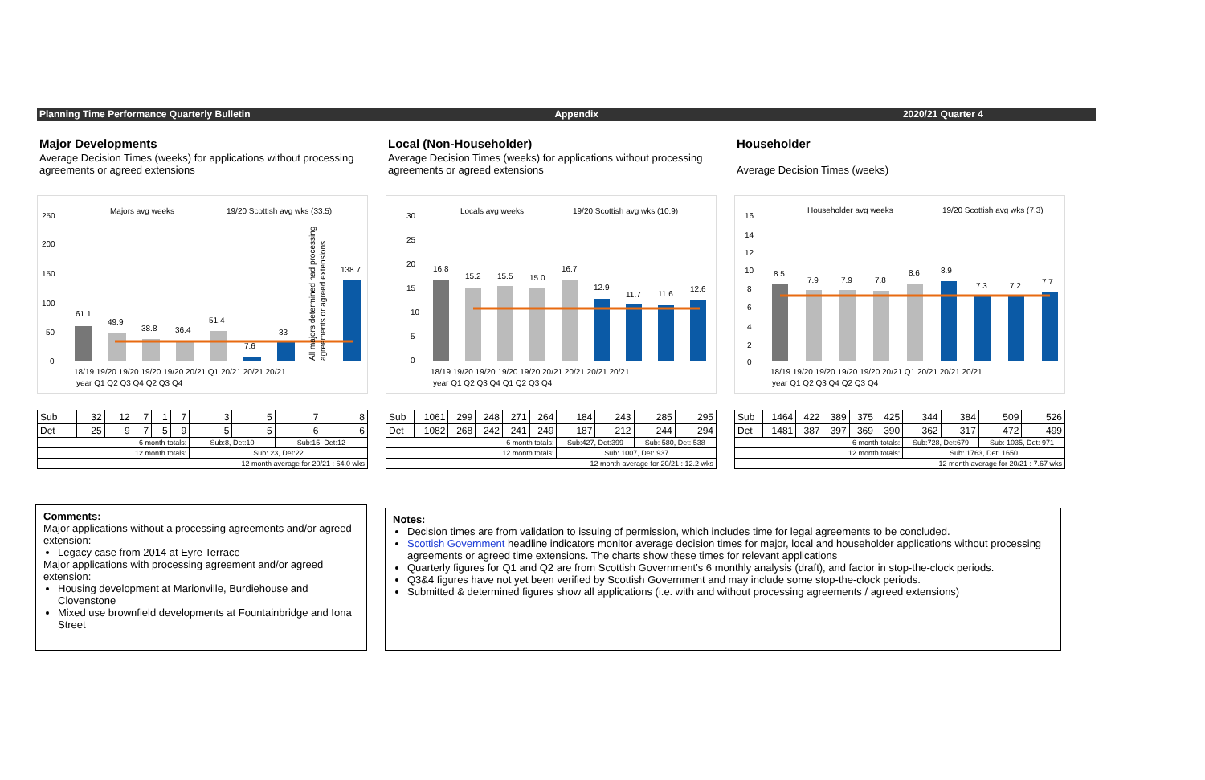Planning Time Performance Quarterly Bulletin Appendix 2020/21 Quarter 4
Major Developments
Average Decision Times (weeks) for applications without processing agreements or agreed extensions
Majors avg weeks
19/20 Scottish avg wks (33.5)
250
200
150
100
50
0
61.1
49.9
38.8
36.4
51.4
7.6
33
138.7
18/19 19/20 19/20 19/20 19/20 20/21 Q1 20/21 20/21 20/21
year Q1 Q2 Q3 Q4 Q2 Q3 Q4
All majors determined had processing
agreements or agreed extensions
| Sub | 32 | 12 | 7 | 1 | 7 | 3 | 5 | 7 | 8 |
| Det | 25 | 9 | 7 | 5 | 9 | 5 | 5 | 6 | 6 |
| 6 month totals: | | | | | | Sub:8, Det:10 | | Sub:15, Det:12 | |
| 12 month totals: | | | | | | Sub: 23, Det:22 | | | |
| 12 month average for 20/21 : 64.0 wks | | | | | | | | | |
Local (Non-Householder)
Average Decision Times (weeks) for applications without processing agreements or agreed extensions
Locals avg weeks
19/20 Scottish avg wks (10.9)
30
25
20
15
10
5
0
16.8
15.2
15.5
15.0
16.7
12.9
11.7
11.6
12.6
18/19 19/20 19/20 19/20 19/20 20/21 20/21 20/21 20/21
year Q1 Q2 Q3 Q4 Q1 Q2 Q3 Q4
| Sub | 1061 | 299 | 248 | 271 | 264 | 184 | 243 | 285 | 295 |
| Det | 1082 | 268 | 242 | 241 | 249 | 187 | 212 | 244 | 294 |
| 6 month totals: | | | | | | Sub:427, Det:399 | | Sub: 580, Det: 538 | |
| 12 month totals: | | | | | | Sub: 1007, Det: 937 | | | |
| 12 month average for 20/21 : 12.2 wks | | | | | | | | | |
Householder
Average Decision Times (weeks)
Householder avg weeks
19/20 Scottish avg wks (7.3)
16
14
12
10
8
6
4
2
0
8.5
7.9
7.9
7.8
8.6
8.9
7.3
7.2
7.7
18/19 19/20 19/20 19/20 19/20 20/21 Q1 20/21 20/21 20/21
year Q1 Q2 Q3 Q4 Q2 Q3 Q4
| Sub | 1464 | 422 | 389 | 375 | 425 | 344 | 384 | 509 | 526 |
| Det | 1481 | 387 | 397 | 369 | 390 | 362 | 317 | 472 | 499 |
| 6 month totals: | | | | | | Sub:728, Det:679 | | Sub: 1035, Det: 971 | |
| 12 month totals: | | | | | | Sub: 1763, Det: 1650 | | | |
| 12 month average for 20/21 : 7.67 wks | | | | | | | | | |
Comments:
Major applications without a processing agreements and/or agreed extension:
Legacy case from 2014 at Eyre Terrace
Major applications with processing agreement and/or agreed extension:
Housing development at Marionville, Burdiehouse and Clovenstone
Mixed use brownfield developments at Fountainbridge and Iona Street
Notes:
Decision times are from validation to issuing of permission, which includes time for legal agreements to be concluded.
Scottish Government headline indicators monitor average decision times for major, local and householder applications without processing agreements or agreed time extensions. The charts show these times for relevant applications
Quarterly figures for Q1 and Q2 are from Scottish Government’s 6 monthly analysis (draft), and factor in stop-the-clock periods.
Q3&4 figures have not yet been verified by Scottish Government and may include some stop-the-clock periods.
Submitted & determined figures show all applications (i.e. with and without processing agreements / agreed extensions)